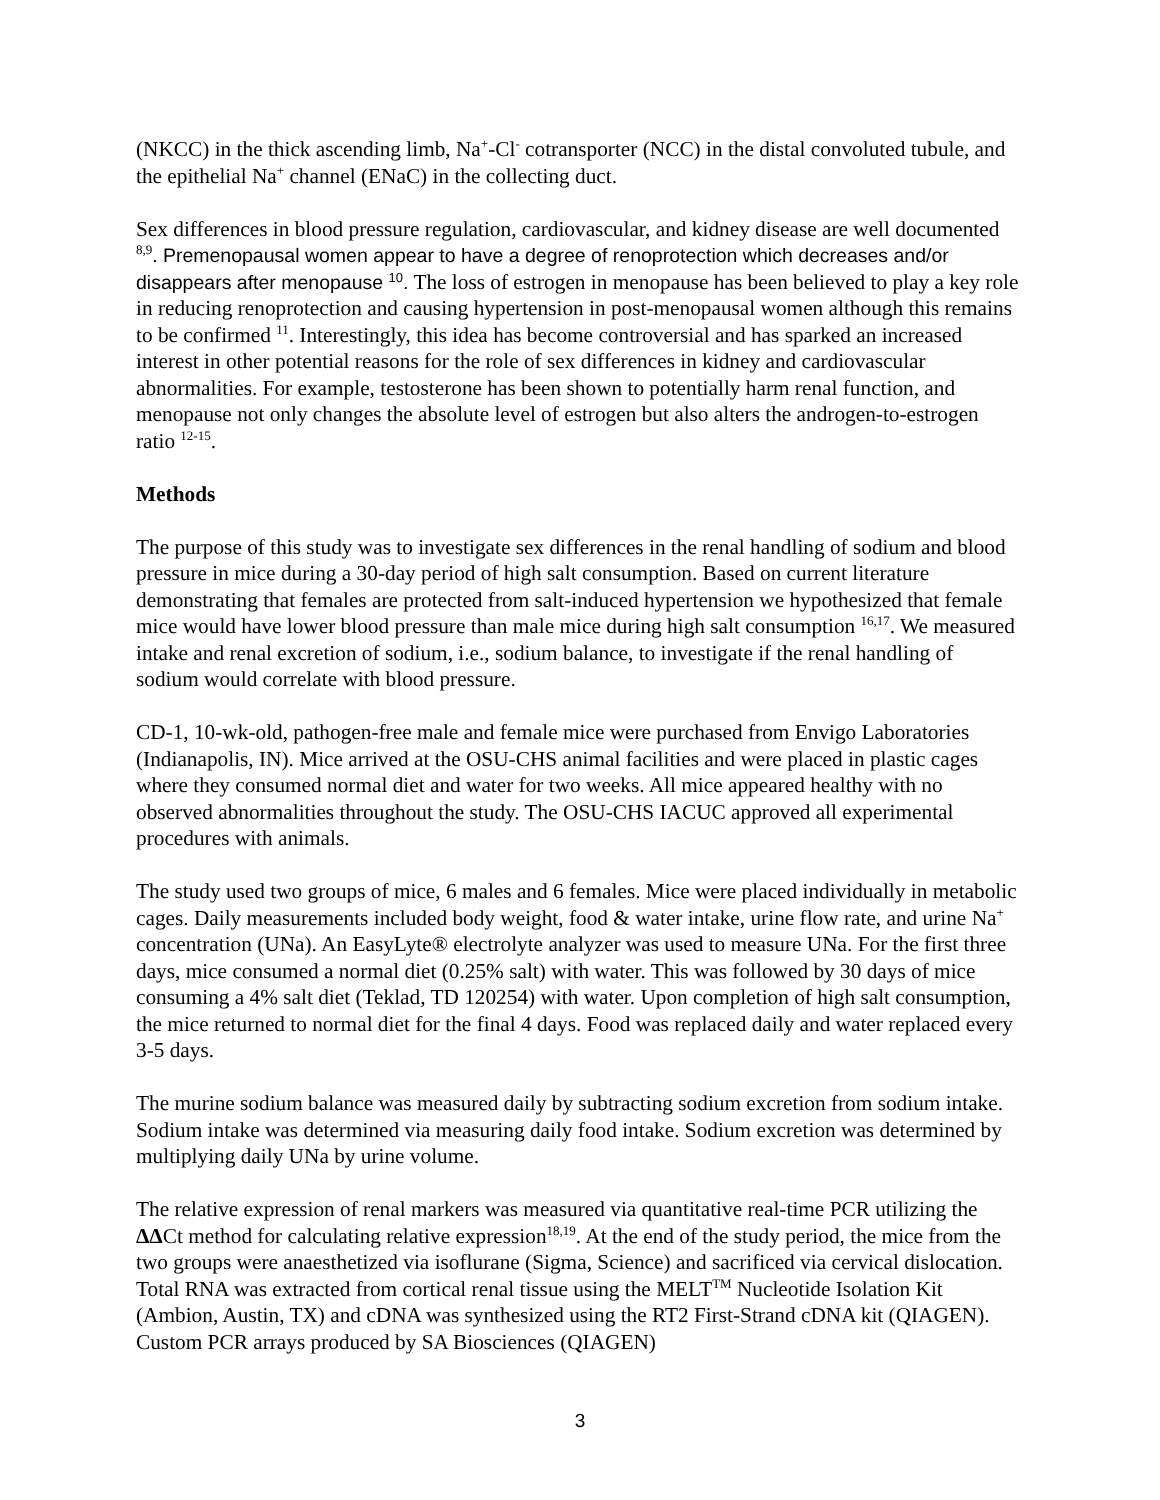(NKCC) in the thick ascending limb, Na<sup>+</sup>-Cl<sup>-</sup> cotransporter (NCC) in the distal convoluted tubule, and the epithelial Na<sup>+</sup> channel (ENaC) in the collecting duct.
Sex differences in blood pressure regulation, cardiovascular, and kidney disease are well documented <sup>8,9</sup>. Premenopausal women appear to have a degree of renoprotection which decreases and/or disappears after menopause <sup>10</sup>. The loss of estrogen in menopause has been believed to play a key role in reducing renoprotection and causing hypertension in post-menopausal women although this remains to be confirmed <sup>11</sup>. Interestingly, this idea has become controversial and has sparked an increased interest in other potential reasons for the role of sex differences in kidney and cardiovascular abnormalities. For example, testosterone has been shown to potentially harm renal function, and menopause not only changes the absolute level of estrogen but also alters the androgen-to-estrogen ratio <sup>12-15</sup>.
Methods
The purpose of this study was to investigate sex differences in the renal handling of sodium and blood pressure in mice during a 30-day period of high salt consumption. Based on current literature demonstrating that females are protected from salt-induced hypertension we hypothesized that female mice would have lower blood pressure than male mice during high salt consumption <sup>16,17</sup>. We measured intake and renal excretion of sodium, i.e., sodium balance, to investigate if the renal handling of sodium would correlate with blood pressure.
CD-1, 10-wk-old, pathogen-free male and female mice were purchased from Envigo Laboratories (Indianapolis, IN). Mice arrived at the OSU-CHS animal facilities and were placed in plastic cages where they consumed normal diet and water for two weeks. All mice appeared healthy with no observed abnormalities throughout the study. The OSU-CHS IACUC approved all experimental procedures with animals.
The study used two groups of mice, 6 males and 6 females. Mice were placed individually in metabolic cages. Daily measurements included body weight, food & water intake, urine flow rate, and urine Na<sup>+</sup> concentration (UNa). An EasyLyte® electrolyte analyzer was used to measure UNa. For the first three days, mice consumed a normal diet (0.25% salt) with water. This was followed by 30 days of mice consuming a 4% salt diet (Teklad, TD 120254) with water. Upon completion of high salt consumption, the mice returned to normal diet for the final 4 days. Food was replaced daily and water replaced every 3-5 days.
The murine sodium balance was measured daily by subtracting sodium excretion from sodium intake. Sodium intake was determined via measuring daily food intake. Sodium excretion was determined by multiplying daily UNa by urine volume.
The relative expression of renal markers was measured via quantitative real-time PCR utilizing the ΔΔCt method for calculating relative expression<sup>18,19</sup>. At the end of the study period, the mice from the two groups were anaesthetized via isoflurane (Sigma, Science) and sacrificed via cervical dislocation. Total RNA was extracted from cortical renal tissue using the MELT<sup>TM</sup> Nucleotide Isolation Kit (Ambion, Austin, TX) and cDNA was synthesized using the RT2 First-Strand cDNA kit (QIAGEN). Custom PCR arrays produced by SA Biosciences (QIAGEN)
3